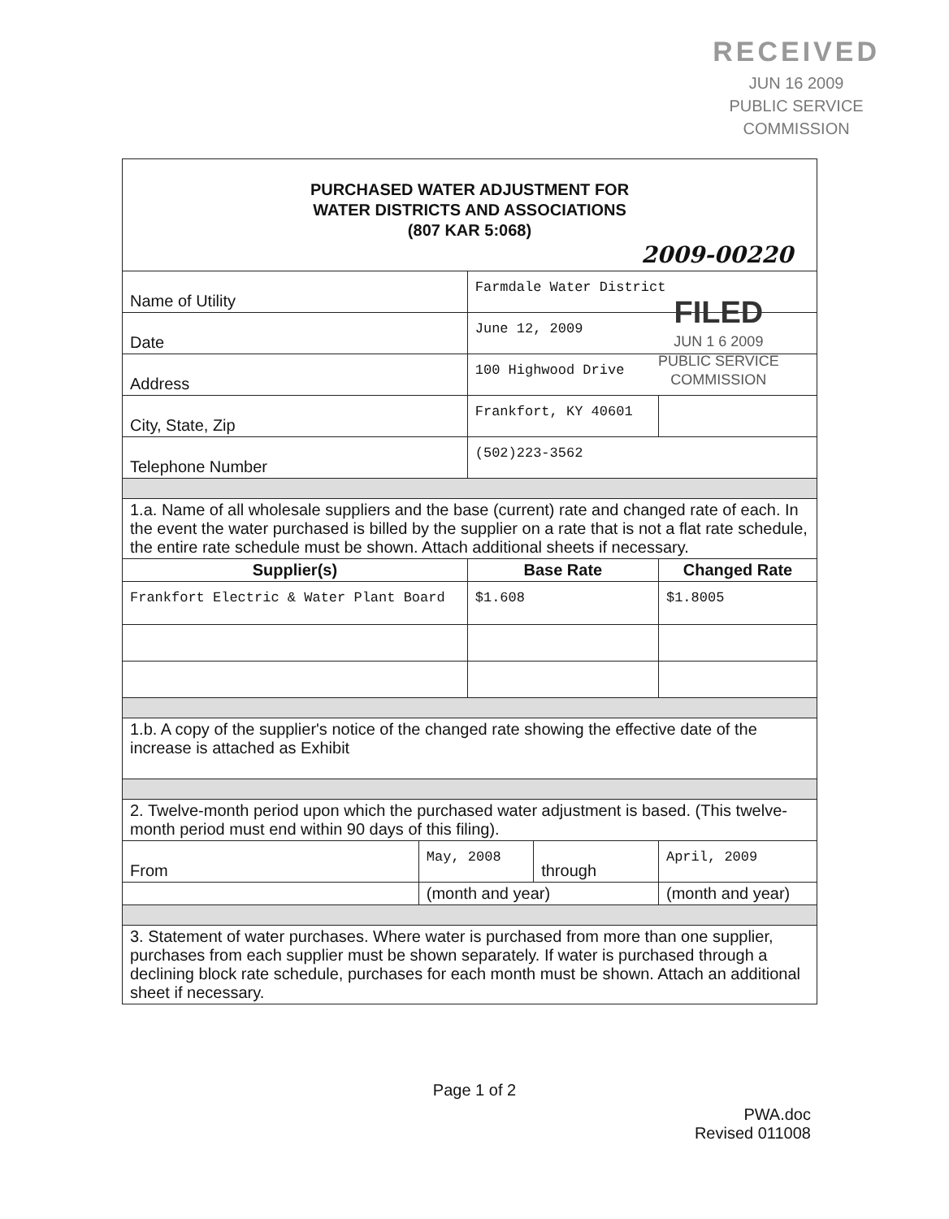RECEIVED
JUN 16 2009
PUBLIC SERVICE
COMMISSION
| PURCHASED WATER ADJUSTMENT FOR WATER DISTRICTS AND ASSOCIATIONS (807 KAR 5:068) 2009-00220 | | | | | |
| Name of Utility | | Farmdale Water District | | | |
| Date | | June 12, 2009 | | | |
| Address | | 100 Highwood Drive | | | |
| City, State, Zip | | Frankfort, KY 40601 | | | |
| Telephone Number | | (502)223-3562 | | | |
| 1.a. Name of all wholesale suppliers and the base (current) rate and changed rate of each. In the event the water purchased is billed by the supplier on a rate that is not a flat rate schedule, the entire rate schedule must be shown. Attach additional sheets if necessary. | | | | | |
| Supplier(s) | | Base Rate | | Changed Rate | |
| Frankfort Electric & Water Plant Board | | $1.608 | | $1.8005 | |
| 1.b. A copy of the supplier's notice of the changed rate showing the effective date of the increase is attached as Exhibit | | | | | |
| 2. Twelve-month period upon which the purchased water adjustment is based. (This twelve-month period must end within 90 days of this filing). | | | | | |
| From | May, 2008 | | through | April, 2009 | |
| | (month and year) | | | (month and year) | |
| 3. Statement of water purchases. Where water is purchased from more than one supplier, purchases from each supplier must be shown separately. If water is purchased through a declining block rate schedule, purchases for each month must be shown. Attach an additional sheet if necessary. | | | | | |
FILED
JUN 1 6 2009
PUBLIC SERVICE
COMMISSION
Page 1 of 2
PWA.doc
Revised 011008